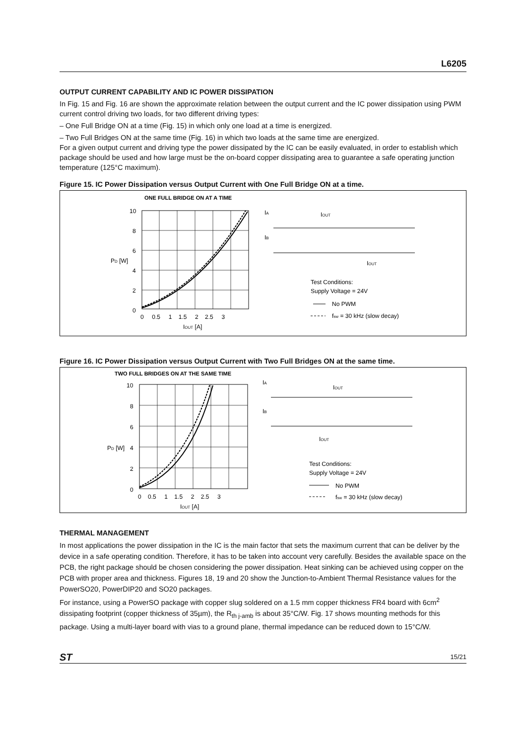L6205
OUTPUT CURRENT CAPABILITY AND IC POWER DISSIPATION
In Fig. 15 and Fig. 16 are shown the approximate relation between the output current and the IC power dissipation using PWM current control driving two loads, for two different driving types:
– One Full Bridge ON at a time (Fig. 15) in which only one load at a time is energized.
– Two Full Bridges ON at the same time (Fig. 16) in which two loads at the same time are energized.
For a given output current and driving type the power dissipated by the IC can be easily evaluated, in order to establish which package should be used and how large must be the on-board copper dissipating area to guarantee a safe operating junction temperature (125°C maximum).
Figure 15. IC Power Dissipation versus Output Current with One Full Bridge ON at a time.
ONE FULL BRIDGE ON AT A TIME
10
8
6
4
2
0
PD [W]
0 0.5 1 1.5 2 2.5 3
IOUT [A]
IA
IB
IOUT
IOUT
Test Conditions:
Supply Voltage = 24V
No PWM
fsw = 30 kHz (slow decay)
Figure 16. IC Power Dissipation versus Output Current with Two Full Bridges ON at the same time.
TWO FULL BRIDGES ON AT THE SAME TIME
10
8
6
4
2
0
PD [W]
0 0.5 1 1.5 2 2.5 3
IOUT [A]
IA
IB
IOUT
IOUT
Test Conditions:
Supply Voltage = 24V
No PWM
fsw = 30 kHz (slow decay)
THERMAL MANAGEMENT
In most applications the power dissipation in the IC is the main factor that sets the maximum current that can be deliver by the device in a safe operating condition. Therefore, it has to be taken into account very carefully. Besides the available space on the PCB, the right package should be chosen considering the power dissipation. Heat sinking can be achieved using copper on the PCB with proper area and thickness. Figures 18, 19 and 20 show the Junction-to-Ambient Thermal Resistance values for the PowerSO20, PowerDIP20 and SO20 packages.
For instance, using a PowerSO package with copper slug soldered on a 1.5 mm copper thickness FR4 board with 6cm<sup>2</sup> dissipating footprint (copper thickness of 35µm), the R<sub>th j-amb</sub> is about 35°C/W. Fig. 17 shows mounting methods for this package. Using a multi-layer board with vias to a ground plane, thermal impedance can be reduced down to 15°C/W.
ST 15/21